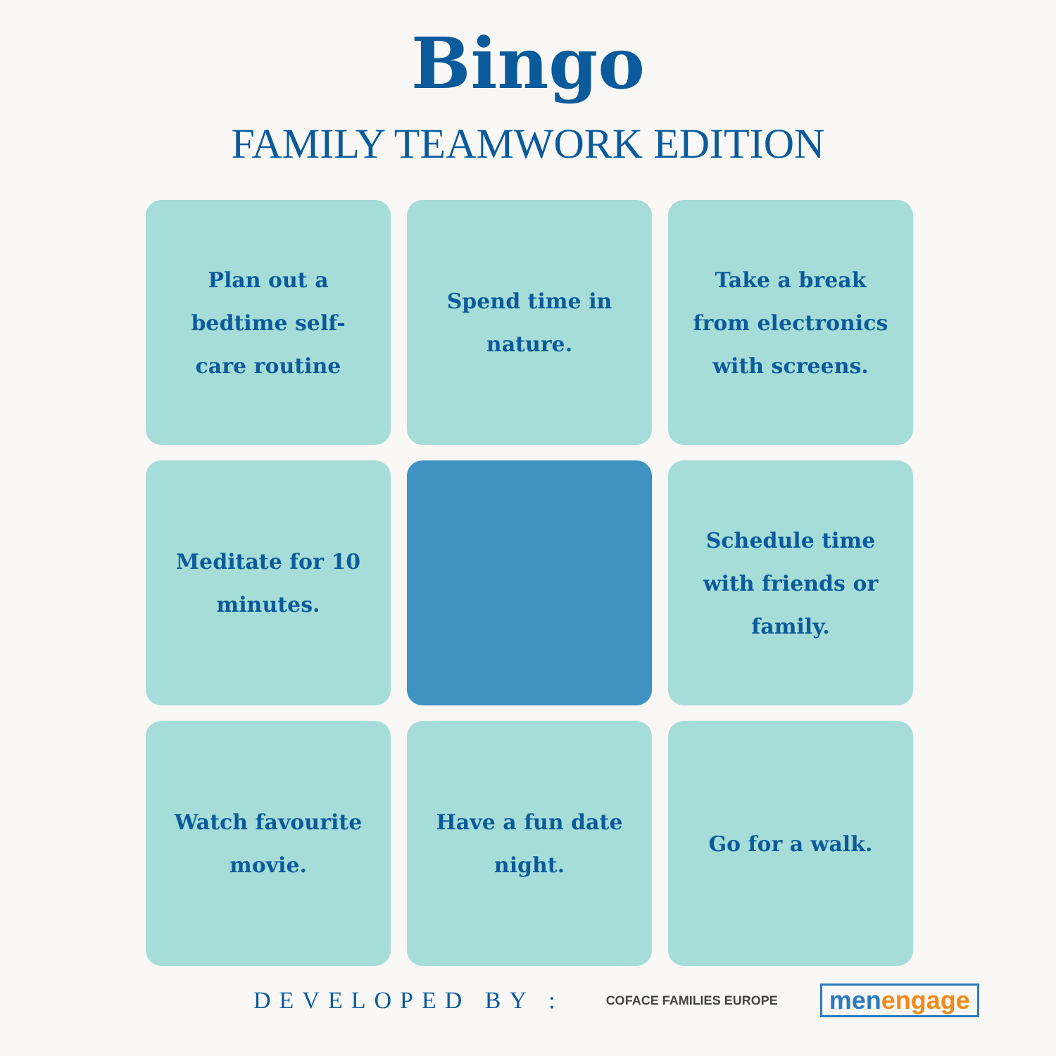Bingo
FAMILY TEAMWORK EDITION
Plan out a bedtime self-care routine
Spend time in nature.
Take a break from electronics with screens.
Meditate for 10 minutes.
Schedule time with friends or family.
Watch favourite movie.
Have a fun date night.
Go for a walk.
DEVELOPED BY :
COFACE FAMILIES EUROPE
menengage